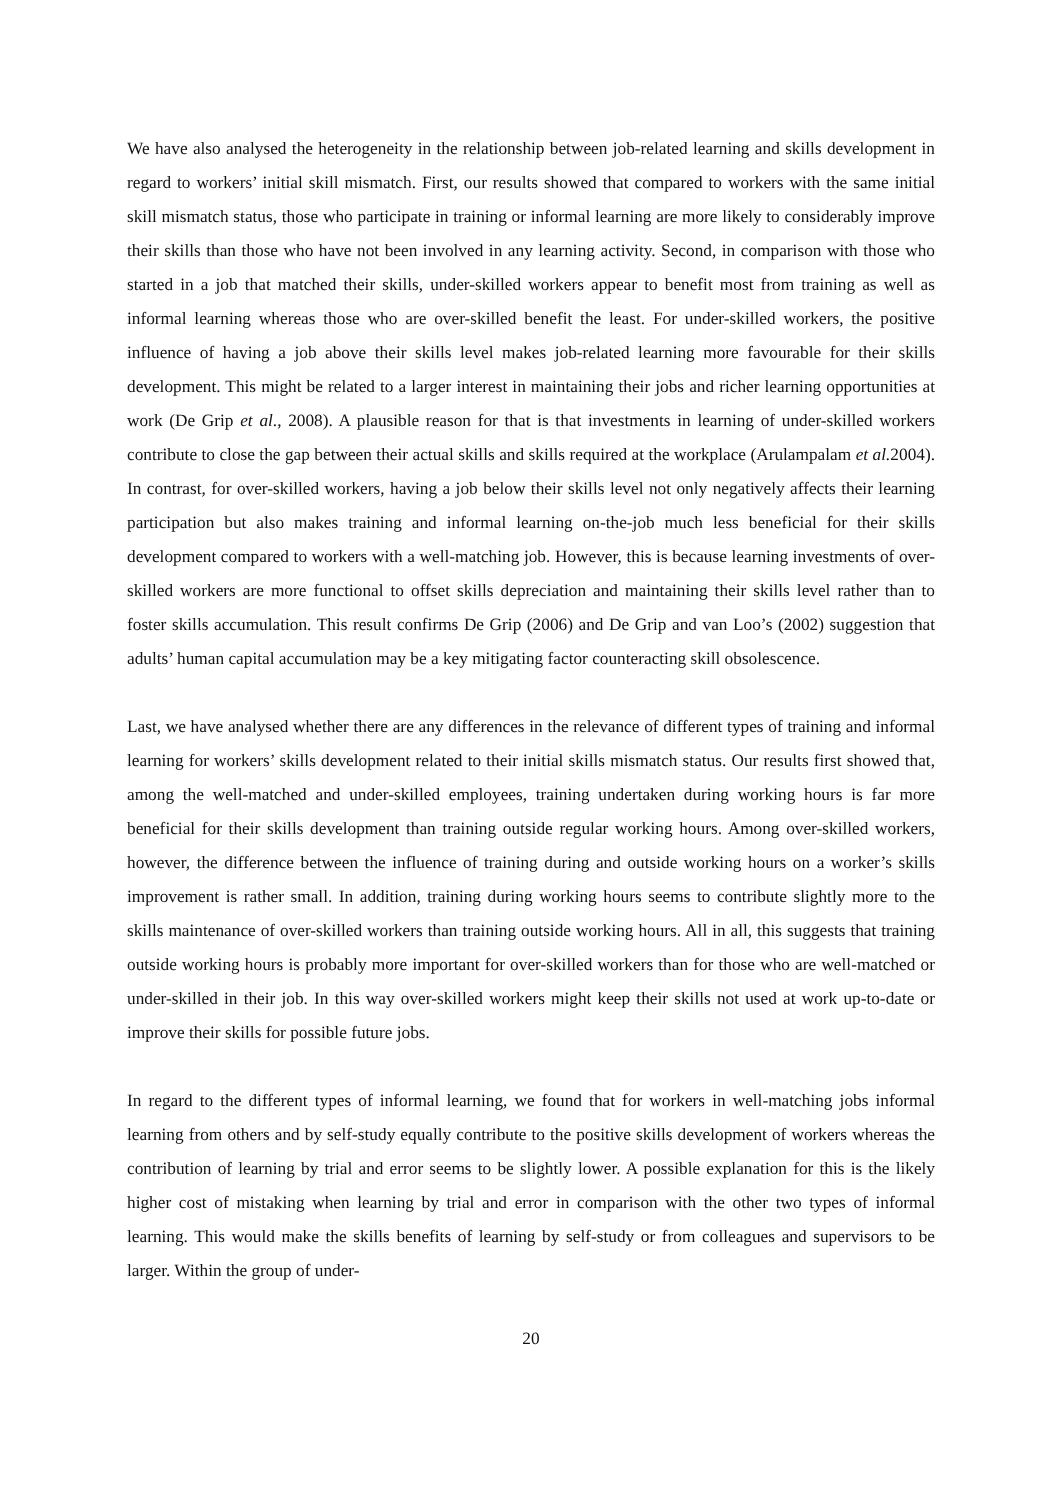We have also analysed the heterogeneity in the relationship between job-related learning and skills development in regard to workers’ initial skill mismatch. First, our results showed that compared to workers with the same initial skill mismatch status, those who participate in training or informal learning are more likely to considerably improve their skills than those who have not been involved in any learning activity. Second, in comparison with those who started in a job that matched their skills, under-skilled workers appear to benefit most from training as well as informal learning whereas those who are over-skilled benefit the least. For under-skilled workers, the positive influence of having a job above their skills level makes job-related learning more favourable for their skills development. This might be related to a larger interest in maintaining their jobs and richer learning opportunities at work (De Grip et al., 2008). A plausible reason for that is that investments in learning of under-skilled workers contribute to close the gap between their actual skills and skills required at the workplace (Arulampalam et al. 2004). In contrast, for over-skilled workers, having a job below their skills level not only negatively affects their learning participation but also makes training and informal learning on-the-job much less beneficial for their skills development compared to workers with a well-matching job. However, this is because learning investments of over-skilled workers are more functional to offset skills depreciation and maintaining their skills level rather than to foster skills accumulation. This result confirms De Grip (2006) and De Grip and van Loo’s (2002) suggestion that adults’ human capital accumulation may be a key mitigating factor counteracting skill obsolescence.
Last, we have analysed whether there are any differences in the relevance of different types of training and informal learning for workers’ skills development related to their initial skills mismatch status. Our results first showed that, among the well-matched and under-skilled employees, training undertaken during working hours is far more beneficial for their skills development than training outside regular working hours. Among over-skilled workers, however, the difference between the influence of training during and outside working hours on a worker’s skills improvement is rather small. In addition, training during working hours seems to contribute slightly more to the skills maintenance of over-skilled workers than training outside working hours. All in all, this suggests that training outside working hours is probably more important for over-skilled workers than for those who are well-matched or under-skilled in their job. In this way over-skilled workers might keep their skills not used at work up-to-date or improve their skills for possible future jobs.
In regard to the different types of informal learning, we found that for workers in well-matching jobs informal learning from others and by self-study equally contribute to the positive skills development of workers whereas the contribution of learning by trial and error seems to be slightly lower. A possible explanation for this is the likely higher cost of mistaking when learning by trial and error in comparison with the other two types of informal learning. This would make the skills benefits of learning by self-study or from colleagues and supervisors to be larger. Within the group of under-
20